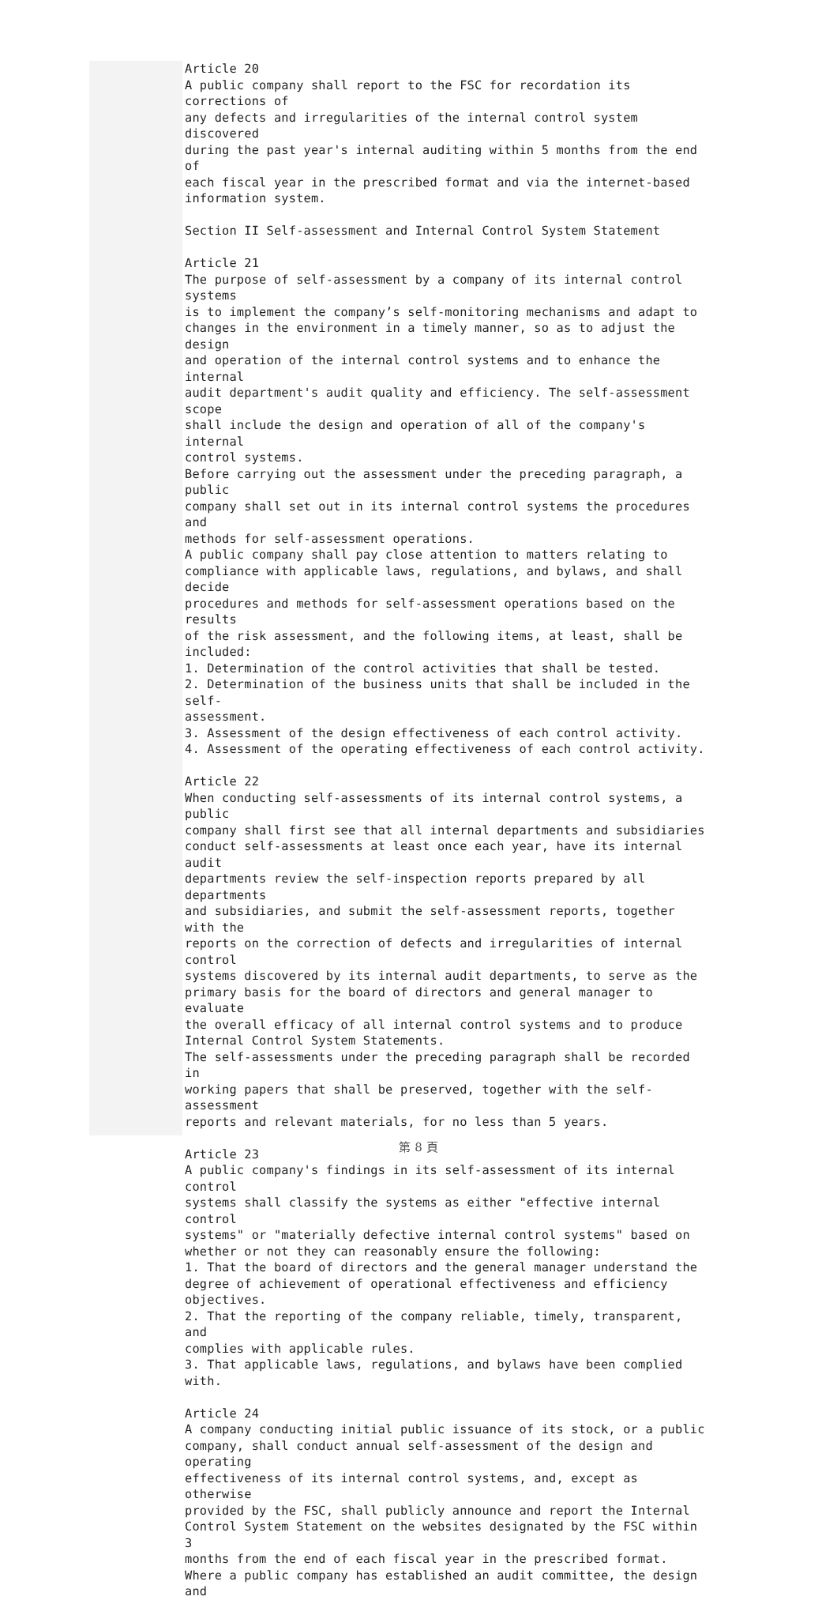Article 20 A public company shall report to the FSC for recordation its corrections of any defects and irregularities of the internal control system discovered during the past year's internal auditing within 5 months from the end of each fiscal year in the prescribed format and via the internet-based information system. Section II Self-assessment and Internal Control System Statement Article 21 The purpose of self-assessment by a company of its internal control systems is to implement the company’s self-monitoring mechanisms and adapt to changes in the environment in a timely manner, so as to adjust the design and operation of the internal control systems and to enhance the internal audit department's audit quality and efficiency. The self-assessment scope shall include the design and operation of all of the company's internal control systems. Before carrying out the assessment under the preceding paragraph, a public company shall set out in its internal control systems the procedures and methods for self-assessment operations. A public company shall pay close attention to matters relating to compliance with applicable laws, regulations, and bylaws, and shall decide procedures and methods for self-assessment operations based on the results of the risk assessment, and the following items, at least, shall be included: 1. Determination of the control activities that shall be tested. 2. Determination of the business units that shall be included in the self- assessment. 3. Assessment of the design effectiveness of each control activity. 4. Assessment of the operating effectiveness of each control activity. Article 22 When conducting self-assessments of its internal control systems, a public company shall first see that all internal departments and subsidiaries conduct self-assessments at least once each year, have its internal audit departments review the self-inspection reports prepared by all departments and subsidiaries, and submit the self-assessment reports, together with the reports on the correction of defects and irregularities of internal control systems discovered by its internal audit departments, to serve as the primary basis for the board of directors and general manager to evaluate the overall efficacy of all internal control systems and to produce Internal Control System Statements. The self-assessments under the preceding paragraph shall be recorded in working papers that shall be preserved, together with the self-assessment reports and relevant materials, for no less than 5 years. Article 23 A public company's findings in its self-assessment of its internal control systems shall classify the systems as either "effective internal control systems" or "materially defective internal control systems" based on whether or not they can reasonably ensure the following: 1. That the board of directors and the general manager understand the degree of achievement of operational effectiveness and efficiency objectives. 2. That the reporting of the company reliable, timely, transparent, and complies with applicable rules. 3. That applicable laws, regulations, and bylaws have been complied with. Article 24 A company conducting initial public issuance of its stock, or a public company, shall conduct annual self-assessment of the design and operating effectiveness of its internal control systems, and, except as otherwise provided by the FSC, shall publicly announce and report the Internal Control System Statement on the websites designated by the FSC within 3 months from the end of each fiscal year in the prescribed format. Where a public company has established an audit committee, the design and
第 8 頁